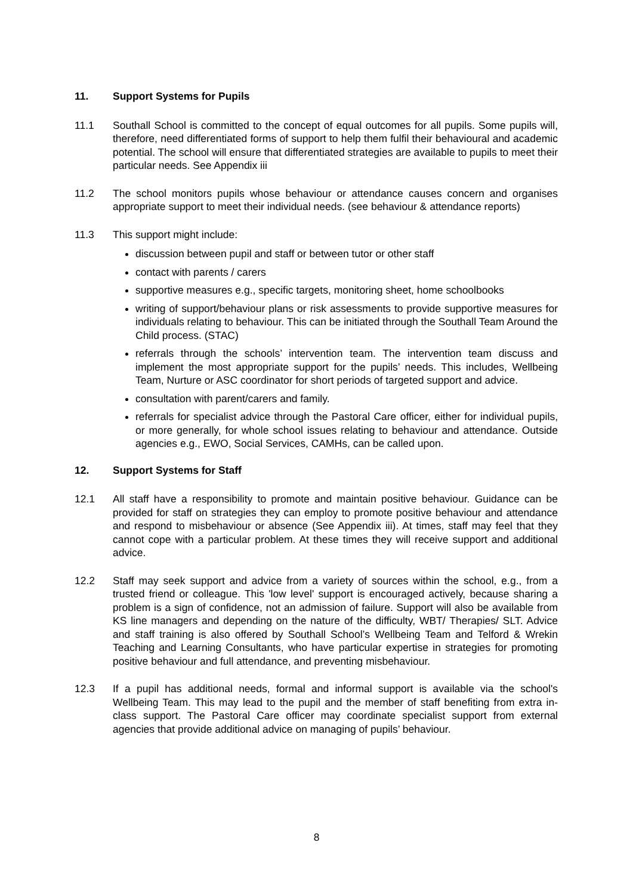11. Support Systems for Pupils
11.1 Southall School is committed to the concept of equal outcomes for all pupils. Some pupils will, therefore, need differentiated forms of support to help them fulfil their behavioural and academic potential. The school will ensure that differentiated strategies are available to pupils to meet their particular needs. See Appendix iii
11.2 The school monitors pupils whose behaviour or attendance causes concern and organises appropriate support to meet their individual needs. (see behaviour & attendance reports)
11.3 This support might include:
discussion between pupil and staff or between tutor or other staff
contact with parents / carers
supportive measures e.g., specific targets, monitoring sheet, home schoolbooks
writing of support/behaviour plans or risk assessments to provide supportive measures for individuals relating to behaviour. This can be initiated through the Southall Team Around the Child process. (STAC)
referrals through the schools’ intervention team. The intervention team discuss and implement the most appropriate support for the pupils’ needs. This includes, Wellbeing Team, Nurture or ASC coordinator for short periods of targeted support and advice.
consultation with parent/carers and family.
referrals for specialist advice through the Pastoral Care officer, either for individual pupils, or more generally, for whole school issues relating to behaviour and attendance. Outside agencies e.g., EWO, Social Services, CAMHs, can be called upon.
12. Support Systems for Staff
12.1 All staff have a responsibility to promote and maintain positive behaviour. Guidance can be provided for staff on strategies they can employ to promote positive behaviour and attendance and respond to misbehaviour or absence (See Appendix iii). At times, staff may feel that they cannot cope with a particular problem. At these times they will receive support and additional advice.
12.2 Staff may seek support and advice from a variety of sources within the school, e.g., from a trusted friend or colleague. This 'low level' support is encouraged actively, because sharing a problem is a sign of confidence, not an admission of failure. Support will also be available from KS line managers and depending on the nature of the difficulty, WBT/ Therapies/ SLT. Advice and staff training is also offered by Southall School’s Wellbeing Team and Telford & Wrekin Teaching and Learning Consultants, who have particular expertise in strategies for promoting positive behaviour and full attendance, and preventing misbehaviour.
12.3 If a pupil has additional needs, formal and informal support is available via the school's Wellbeing Team. This may lead to the pupil and the member of staff benefiting from extra in-class support. The Pastoral Care officer may coordinate specialist support from external agencies that provide additional advice on managing of pupils’ behaviour.
8